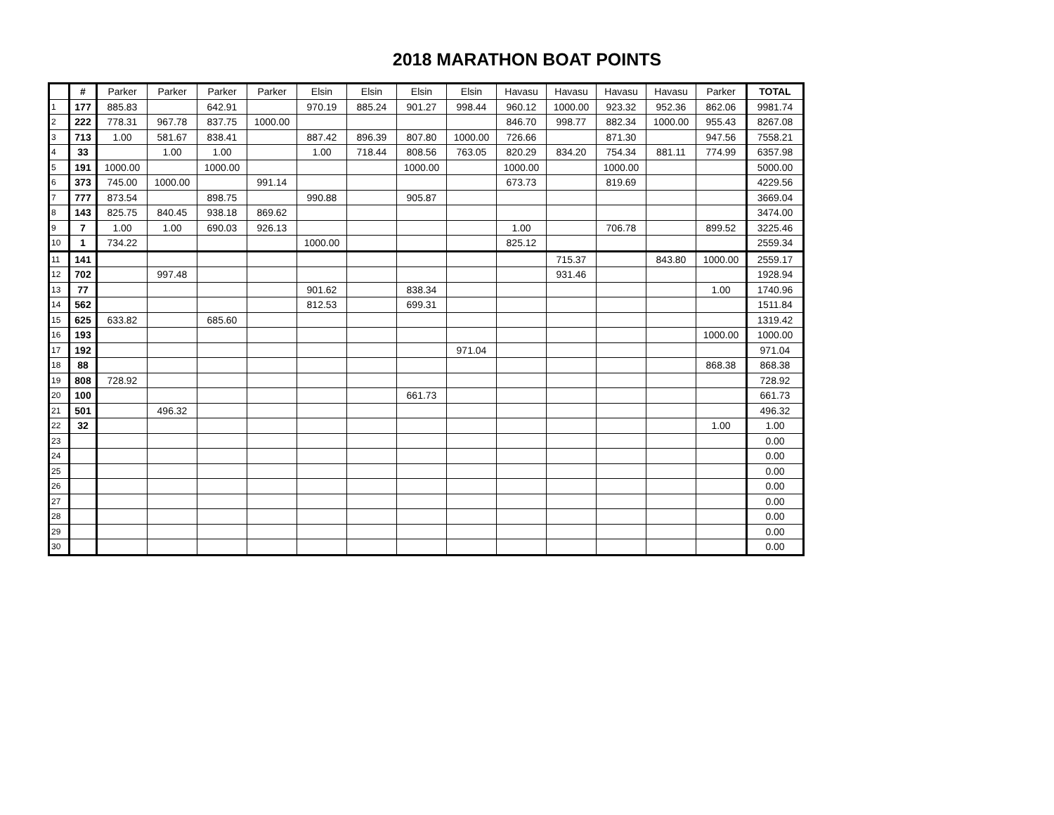2018 MARATHON BOAT POINTS
| | # | Parker | Parker | Parker | Parker | Elsin | Elsin | Elsin | Elsin | Havasu | Havasu | Havasu | Havasu | Parker | TOTAL |
| 1 | 177 | 885.83 | | 642.91 | | 970.19 | 885.24 | 901.27 | 998.44 | 960.12 | 1000.00 | 923.32 | 952.36 | 862.06 | 9981.74 |
| 2 | 222 | 778.31 | 967.78 | 837.75 | 1000.00 | | | | | 846.70 | 998.77 | 882.34 | 1000.00 | 955.43 | 8267.08 |
| 3 | 713 | 1.00 | 581.67 | 838.41 | | 887.42 | 896.39 | 807.80 | 1000.00 | 726.66 | | 871.30 | | 947.56 | 7558.21 |
| 4 | 33 | | 1.00 | 1.00 | | 1.00 | 718.44 | 808.56 | 763.05 | 820.29 | 834.20 | 754.34 | 881.11 | 774.99 | 6357.98 |
| 5 | 191 | 1000.00 | | 1000.00 | | | | 1000.00 | | 1000.00 | | 1000.00 | | | 5000.00 |
| 6 | 373 | 745.00 | 1000.00 | | 991.14 | | | | | 673.73 | | 819.69 | | | 4229.56 |
| 7 | 777 | 873.54 | | 898.75 | | 990.88 | | 905.87 | | | | | | | 3669.04 |
| 8 | 143 | 825.75 | 840.45 | 938.18 | 869.62 | | | | | | | | | | 3474.00 |
| 9 | 7 | 1.00 | 1.00 | 690.03 | 926.13 | | | | | 1.00 | | 706.78 | | 899.52 | 3225.46 |
| 10 | 1 | 734.22 | | | | 1000.00 | | | | 825.12 | | | | | 2559.34 |
| 11 | 141 | | | | | | | | | | 715.37 | | 843.80 | 1000.00 | 2559.17 |
| 12 | 702 | | 997.48 | | | | | | | | 931.46 | | | | 1928.94 |
| 13 | 77 | | | | | 901.62 | | 838.34 | | | | | | 1.00 | 1740.96 |
| 14 | 562 | | | | | 812.53 | | 699.31 | | | | | | | 1511.84 |
| 15 | 625 | 633.82 | | 685.60 | | | | | | | | | | | 1319.42 |
| 16 | 193 | | | | | | | | | | | | | 1000.00 | 1000.00 |
| 17 | 192 | | | | | | | | 971.04 | | | | | | 971.04 |
| 18 | 88 | | | | | | | | | | | | | 868.38 | 868.38 |
| 19 | 808 | 728.92 | | | | | | | | | | | | | 728.92 |
| 20 | 100 | | | | | | | 661.73 | | | | | | | 661.73 |
| 21 | 501 | | 496.32 | | | | | | | | | | | | 496.32 |
| 22 | 32 | | | | | | | | | | | | | 1.00 | 1.00 |
| 23 | | | | | | | | | | | | | | | 0.00 |
| 24 | | | | | | | | | | | | | | | 0.00 |
| 25 | | | | | | | | | | | | | | | 0.00 |
| 26 | | | | | | | | | | | | | | | 0.00 |
| 27 | | | | | | | | | | | | | | | 0.00 |
| 28 | | | | | | | | | | | | | | | 0.00 |
| 29 | | | | | | | | | | | | | | | 0.00 |
| 30 | | | | | | | | | | | | | | | 0.00 |